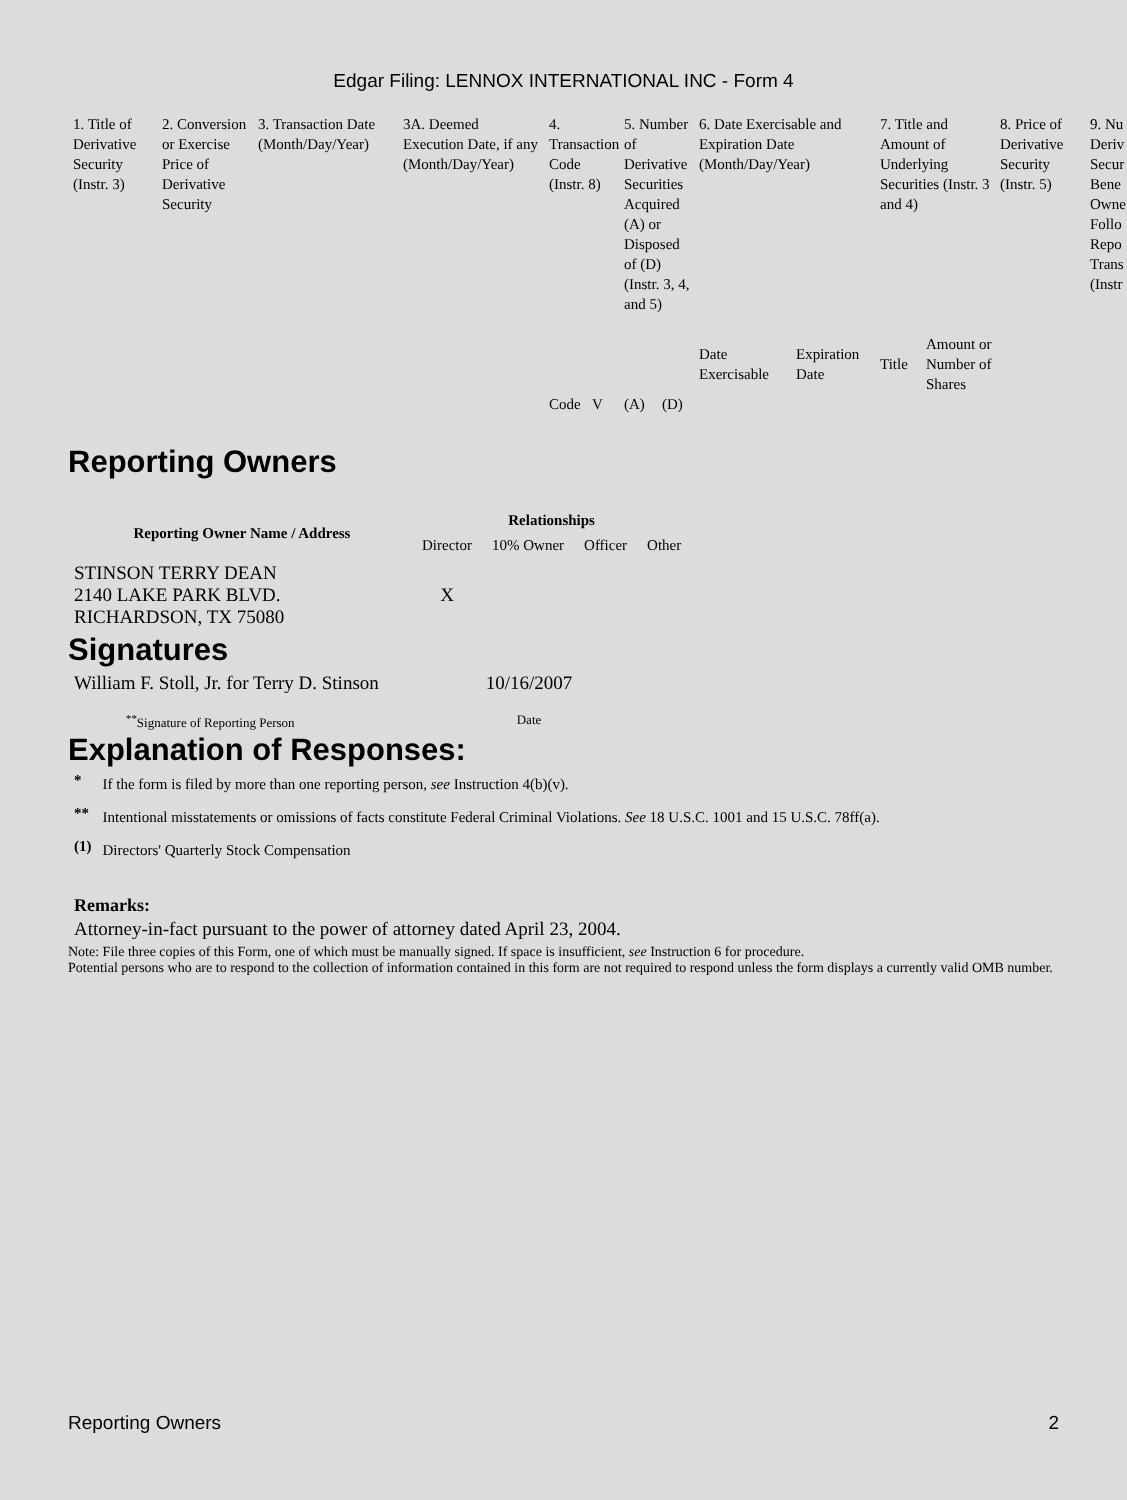Edgar Filing: LENNOX INTERNATIONAL INC - Form 4
| 1. Title of Derivative Security (Instr. 3) | 2. Conversion or Exercise Price of Derivative Security | 3. Transaction Date (Month/Day/Year) | 3A. Deemed Execution Date, if any (Month/Day/Year) | 4. Transaction Code (Instr. 8) | | 5. Number of Derivative Securities Acquired (A) or Disposed of (D) (Instr. 3, 4, and 5) | | 6. Date Exercisable and Expiration Date (Month/Day/Year) | | 7. Title and Amount of Underlying Securities (Instr. 3 and 4) | | 8. Price of Derivative Security (Instr. 5) | 9. Nu Deriv Secur Bene Owne Follo Repo Trans (Instr |
| | | | | | | | | Date Exercisable | Expiration Date | Title | Amount or Number of Shares | | |
| | | | | Code | V | (A) | (D) | | | | | | |
Reporting Owners
| Reporting Owner Name / Address | Relationships | | | |
| --- | --- | --- | --- | --- |
| | Director | 10% Owner | Officer | Other |
| STINSON TERRY DEAN 2140 LAKE PARK BLVD. RICHARDSON, TX 75080 | X | | | |
Signatures
| William F. Stoll, Jr. for Terry D. Stinson | 10/16/2007 |
| <sup>**</sup> Signature of Reporting Person | Date |
Explanation of Responses:
| * | If the form is filed by more than one reporting person, see Instruction 4(b)(v). |
| ** | Intentional misstatements or omissions of facts constitute Federal Criminal Violations. See 18 U.S.C. 1001 and 15 U.S.C. 78ff(a). |
| (1) | Directors' Quarterly Stock Compensation |
Remarks:
Attorney-in-fact pursuant to the power of attorney dated April 23, 2004.
Note: File three copies of this Form, one of which must be manually signed. If space is insufficient, see Instruction 6 for procedure.
Potential persons who are to respond to the collection of information contained in this form are not required to respond unless the form displays a currently valid OMB number.
Reporting Owners 2